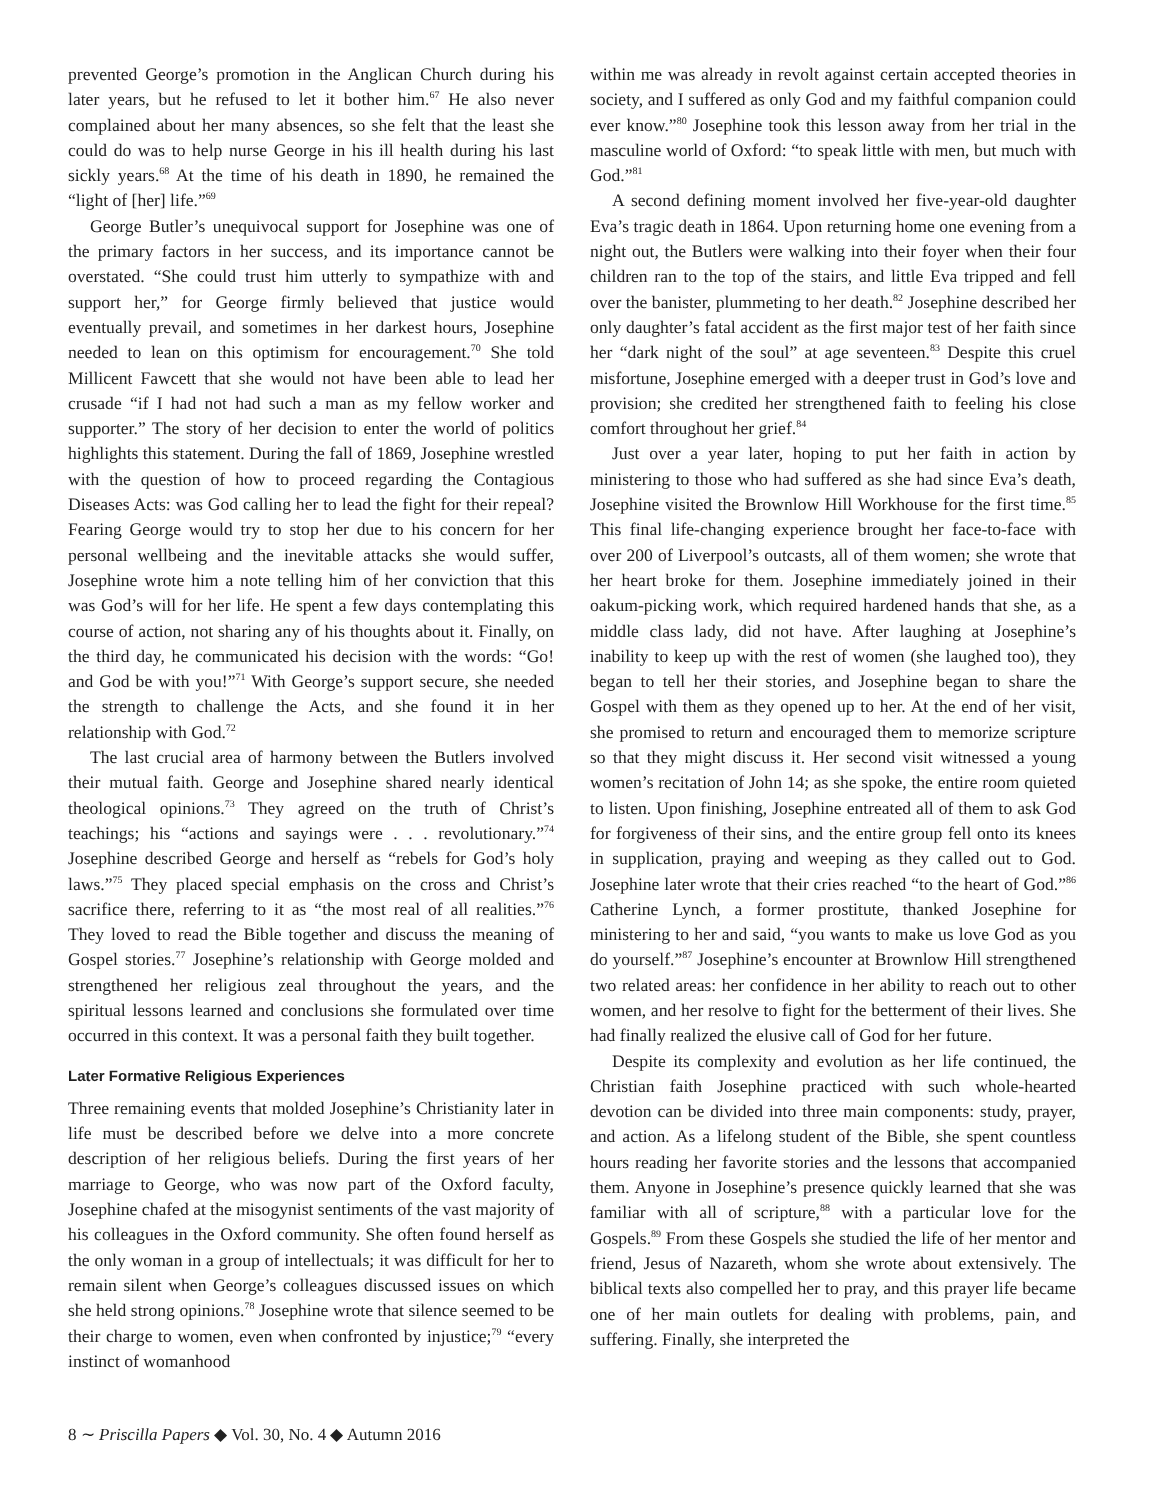prevented George’s promotion in the Anglican Church during his later years, but he refused to let it bother him.<sup>67</sup> He also never complained about her many absences, so she felt that the least she could do was to help nurse George in his ill health during his last sickly years.<sup>68</sup> At the time of his death in 1890, he remained the “light of [her] life.”<sup>69</sup>
George Butler’s unequivocal support for Josephine was one of the primary factors in her success, and its importance cannot be overstated. “She could trust him utterly to sympathize with and support her,” for George firmly believed that justice would eventually prevail, and sometimes in her darkest hours, Josephine needed to lean on this optimism for encouragement.<sup>70</sup> She told Millicent Fawcett that she would not have been able to lead her crusade “if I had not had such a man as my fellow worker and supporter.” The story of her decision to enter the world of politics highlights this statement. During the fall of 1869, Josephine wrestled with the question of how to proceed regarding the Contagious Diseases Acts: was God calling her to lead the fight for their repeal? Fearing George would try to stop her due to his concern for her personal wellbeing and the inevitable attacks she would suffer, Josephine wrote him a note telling him of her conviction that this was God’s will for her life. He spent a few days contemplating this course of action, not sharing any of his thoughts about it. Finally, on the third day, he communicated his decision with the words: “Go! and God be with you!”<sup>71</sup> With George’s support secure, she needed the strength to challenge the Acts, and she found it in her relationship with God.<sup>72</sup>
The last crucial area of harmony between the Butlers involved their mutual faith. George and Josephine shared nearly identical theological opinions.<sup>73</sup> They agreed on the truth of Christ’s teachings; his “actions and sayings were . . . revolutionary.”<sup>74</sup> Josephine described George and herself as “rebels for God’s holy laws.”<sup>75</sup> They placed special emphasis on the cross and Christ’s sacrifice there, referring to it as “the most real of all realities.”<sup>76</sup> They loved to read the Bible together and discuss the meaning of Gospel stories.<sup>77</sup> Josephine’s relationship with George molded and strengthened her religious zeal throughout the years, and the spiritual lessons learned and conclusions she formulated over time occurred in this context. It was a personal faith they built together.
Later Formative Religious Experiences
Three remaining events that molded Josephine’s Christianity later in life must be described before we delve into a more concrete description of her religious beliefs. During the first years of her marriage to George, who was now part of the Oxford faculty, Josephine chafed at the misogynist sentiments of the vast majority of his colleagues in the Oxford community. She often found herself as the only woman in a group of intellectuals; it was difficult for her to remain silent when George’s colleagues discussed issues on which she held strong opinions.<sup>78</sup> Josephine wrote that silence seemed to be their charge to women, even when confronted by injustice;<sup>79</sup> “every instinct of womanhood
within me was already in revolt against certain accepted theories in society, and I suffered as only God and my faithful companion could ever know.”<sup>80</sup> Josephine took this lesson away from her trial in the masculine world of Oxford: “to speak little with men, but much with God.”<sup>81</sup>
A second defining moment involved her five-year-old daughter Eva’s tragic death in 1864. Upon returning home one evening from a night out, the Butlers were walking into their foyer when their four children ran to the top of the stairs, and little Eva tripped and fell over the banister, plummeting to her death.<sup>82</sup> Josephine described her only daughter’s fatal accident as the first major test of her faith since her “dark night of the soul” at age seventeen.<sup>83</sup> Despite this cruel misfortune, Josephine emerged with a deeper trust in God’s love and provision; she credited her strengthened faith to feeling his close comfort throughout her grief.<sup>84</sup>
Just over a year later, hoping to put her faith in action by ministering to those who had suffered as she had since Eva’s death, Josephine visited the Brownlow Hill Workhouse for the first time.<sup>85</sup> This final life-changing experience brought her face-to-face with over 200 of Liverpool’s outcasts, all of them women; she wrote that her heart broke for them. Josephine immediately joined in their oakum-picking work, which required hardened hands that she, as a middle class lady, did not have. After laughing at Josephine’s inability to keep up with the rest of women (she laughed too), they began to tell her their stories, and Josephine began to share the Gospel with them as they opened up to her. At the end of her visit, she promised to return and encouraged them to memorize scripture so that they might discuss it. Her second visit witnessed a young women’s recitation of John 14; as she spoke, the entire room quieted to listen. Upon finishing, Josephine entreated all of them to ask God for forgiveness of their sins, and the entire group fell onto its knees in supplication, praying and weeping as they called out to God. Josephine later wrote that their cries reached “to the heart of God.”<sup>86</sup> Catherine Lynch, a former prostitute, thanked Josephine for ministering to her and said, “you wants to make us love God as you do yourself.”<sup>87</sup> Josephine’s encounter at Brownlow Hill strengthened two related areas: her confidence in her ability to reach out to other women, and her resolve to fight for the betterment of their lives. She had finally realized the elusive call of God for her future.
Despite its complexity and evolution as her life continued, the Christian faith Josephine practiced with such whole-hearted devotion can be divided into three main components: study, prayer, and action. As a lifelong student of the Bible, she spent countless hours reading her favorite stories and the lessons that accompanied them. Anyone in Josephine’s presence quickly learned that she was familiar with all of scripture,<sup>88</sup> with a particular love for the Gospels.<sup>89</sup> From these Gospels she studied the life of her mentor and friend, Jesus of Nazareth, whom she wrote about extensively. The biblical texts also compelled her to pray, and this prayer life became one of her main outlets for dealing with problems, pain, and suffering. Finally, she interpreted the
8 ∼ Priscilla Papers ◆ Vol. 30, No. 4 ◆ Autumn 2016